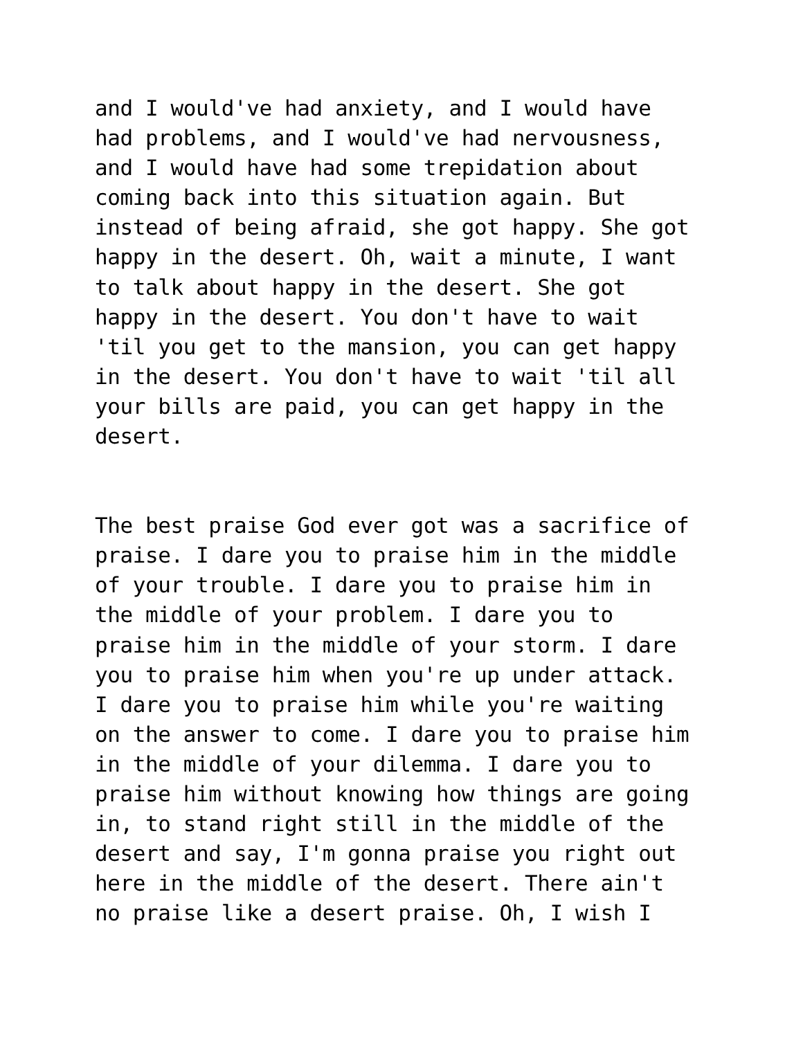and I would've had anxiety, and I would have had problems, and I would've had nervousness, and I would have had some trepidation about coming back into this situation again. But instead of being afraid, she got happy. She got happy in the desert. Oh, wait a minute, I want to talk about happy in the desert. She got happy in the desert. You don't have to wait 'til you get to the mansion, you can get happy in the desert. You don't have to wait 'til all your bills are paid, you can get happy in the desert.
The best praise God ever got was a sacrifice of praise. I dare you to praise him in the middle of your trouble. I dare you to praise him in the middle of your problem. I dare you to praise him in the middle of your storm. I dare you to praise him when you're up under attack. I dare you to praise him while you're waiting on the answer to come. I dare you to praise him in the middle of your dilemma. I dare you to praise him without knowing how things are going in, to stand right still in the middle of the desert and say, I'm gonna praise you right out here in the middle of the desert. There ain't no praise like a desert praise. Oh, I wish I